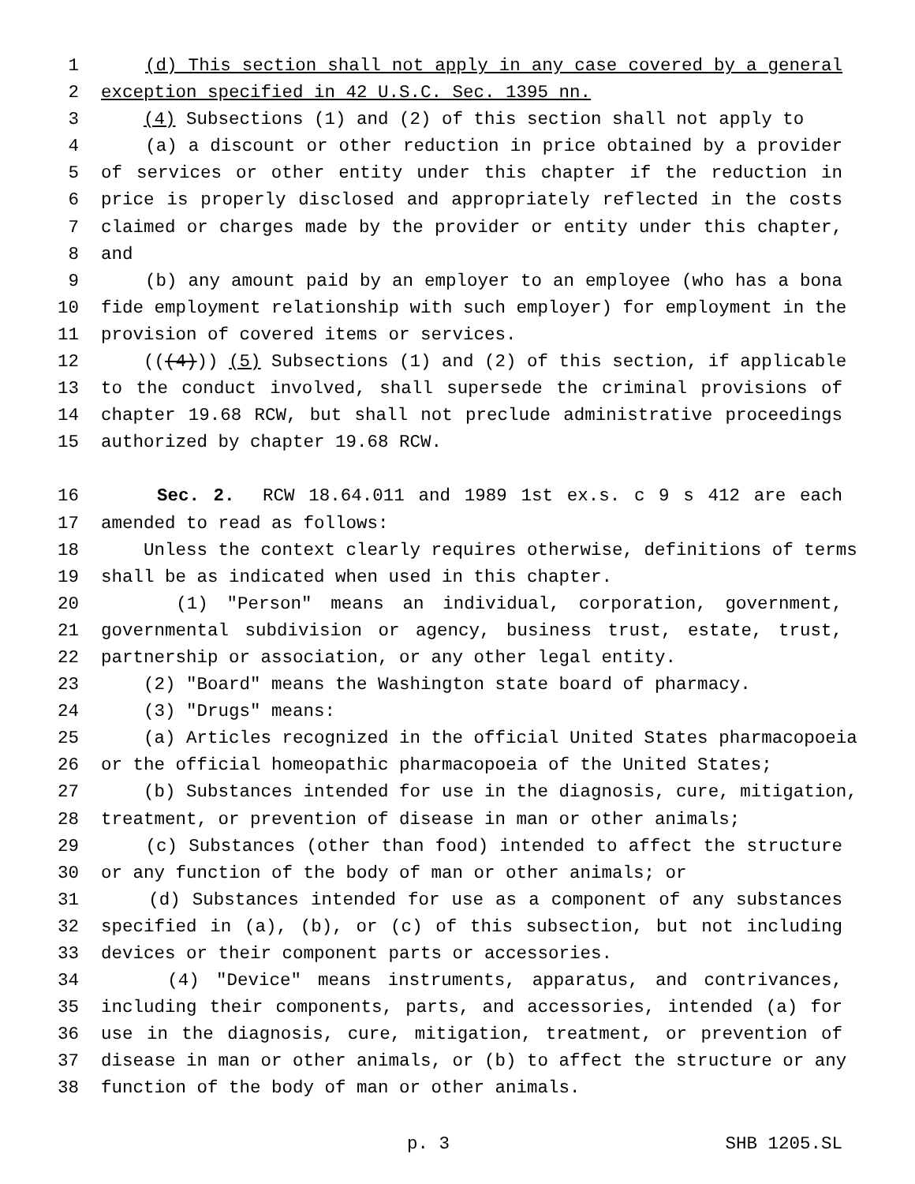1 (d) This section shall not apply in any case covered by a general
2 exception specified in 42 U.S.C. Sec. 1395 nn.
3 (4) Subsections (1) and (2) of this section shall not apply to
4 (a) a discount or other reduction in price obtained by a provider
5 of services or other entity under this chapter if the reduction in
6 price is properly disclosed and appropriately reflected in the costs
7 claimed or charges made by the provider or entity under this chapter,
8 and
9 (b) any amount paid by an employer to an employee (who has a bona
10 fide employment relationship with such employer) for employment in the
11 provision of covered items or services.
12 (((4))) (5) Subsections (1) and (2) of this section, if applicable
13 to the conduct involved, shall supersede the criminal provisions of
14 chapter 19.68 RCW, but shall not preclude administrative proceedings
15 authorized by chapter 19.68 RCW.
16 Sec. 2. RCW 18.64.011 and 1989 1st ex.s. c 9 s 412 are each
17 amended to read as follows:
18 Unless the context clearly requires otherwise, definitions of terms
19 shall be as indicated when used in this chapter.
20 (1) "Person" means an individual, corporation, government,
21 governmental subdivision or agency, business trust, estate, trust,
22 partnership or association, or any other legal entity.
23 (2) "Board" means the Washington state board of pharmacy.
24 (3) "Drugs" means:
25 (a) Articles recognized in the official United States pharmacopoeia
26 or the official homeopathic pharmacopoeia of the United States;
27 (b) Substances intended for use in the diagnosis, cure, mitigation,
28 treatment, or prevention of disease in man or other animals;
29 (c) Substances (other than food) intended to affect the structure
30 or any function of the body of man or other animals; or
31 (d) Substances intended for use as a component of any substances
32 specified in (a), (b), or (c) of this subsection, but not including
33 devices or their component parts or accessories.
34 (4) "Device" means instruments, apparatus, and contrivances,
35 including their components, parts, and accessories, intended (a) for
36 use in the diagnosis, cure, mitigation, treatment, or prevention of
37 disease in man or other animals, or (b) to affect the structure or any
38 function of the body of man or other animals.
p. 3 SHB 1205.SL